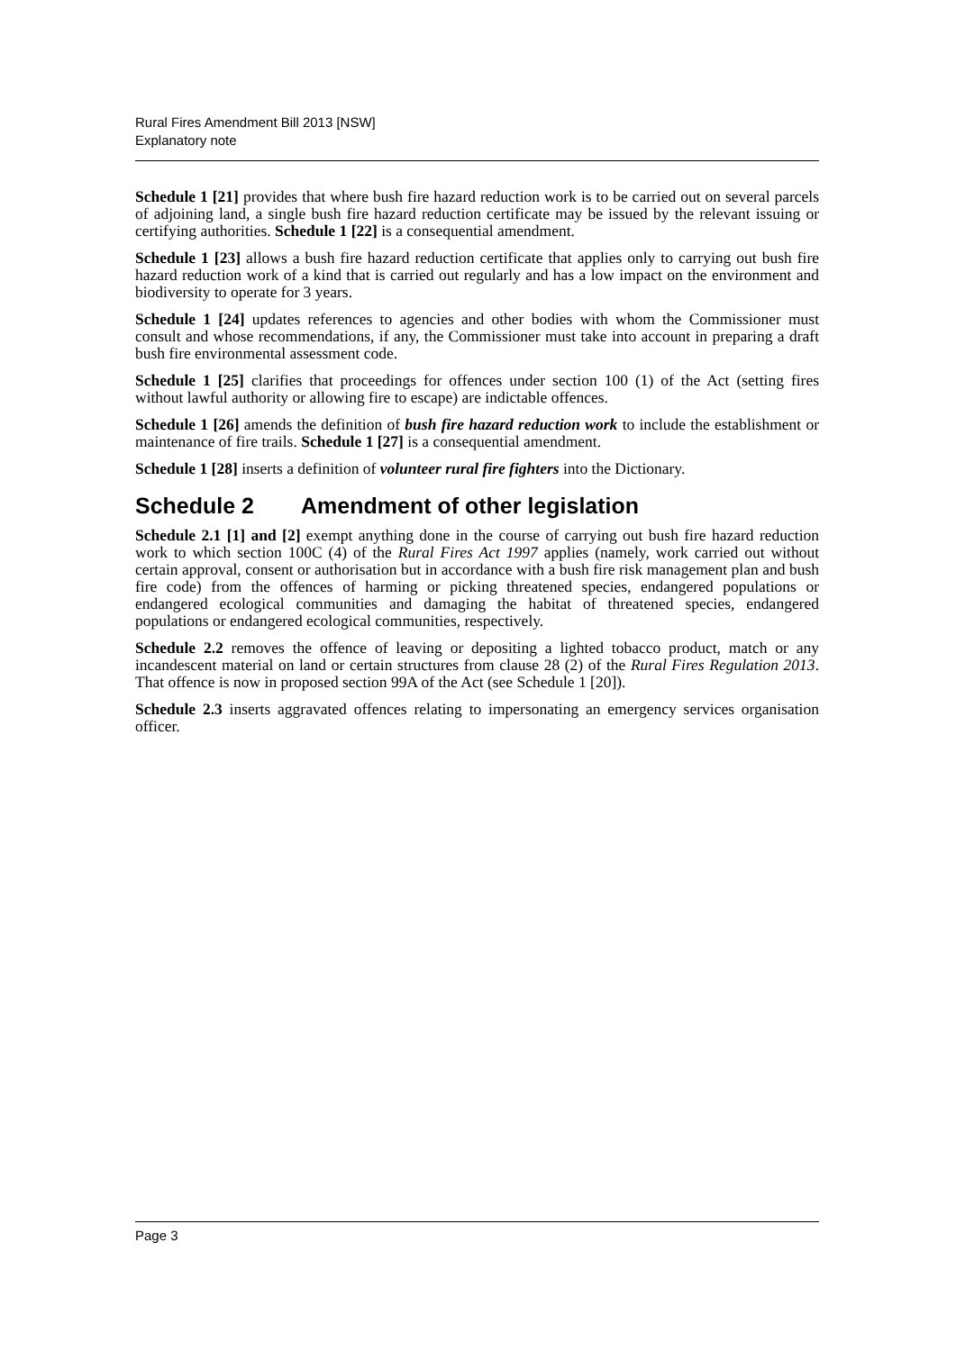Rural Fires Amendment Bill 2013 [NSW]
Explanatory note
Schedule 1 [21] provides that where bush fire hazard reduction work is to be carried out on several parcels of adjoining land, a single bush fire hazard reduction certificate may be issued by the relevant issuing or certifying authorities. Schedule 1 [22] is a consequential amendment.
Schedule 1 [23] allows a bush fire hazard reduction certificate that applies only to carrying out bush fire hazard reduction work of a kind that is carried out regularly and has a low impact on the environment and biodiversity to operate for 3 years.
Schedule 1 [24] updates references to agencies and other bodies with whom the Commissioner must consult and whose recommendations, if any, the Commissioner must take into account in preparing a draft bush fire environmental assessment code.
Schedule 1 [25] clarifies that proceedings for offences under section 100 (1) of the Act (setting fires without lawful authority or allowing fire to escape) are indictable offences.
Schedule 1 [26] amends the definition of bush fire hazard reduction work to include the establishment or maintenance of fire trails. Schedule 1 [27] is a consequential amendment.
Schedule 1 [28] inserts a definition of volunteer rural fire fighters into the Dictionary.
Schedule 2 Amendment of other legislation
Schedule 2.1 [1] and [2] exempt anything done in the course of carrying out bush fire hazard reduction work to which section 100C (4) of the Rural Fires Act 1997 applies (namely, work carried out without certain approval, consent or authorisation but in accordance with a bush fire risk management plan and bush fire code) from the offences of harming or picking threatened species, endangered populations or endangered ecological communities and damaging the habitat of threatened species, endangered populations or endangered ecological communities, respectively.
Schedule 2.2 removes the offence of leaving or depositing a lighted tobacco product, match or any incandescent material on land or certain structures from clause 28 (2) of the Rural Fires Regulation 2013. That offence is now in proposed section 99A of the Act (see Schedule 1 [20]).
Schedule 2.3 inserts aggravated offences relating to impersonating an emergency services organisation officer.
Page 3